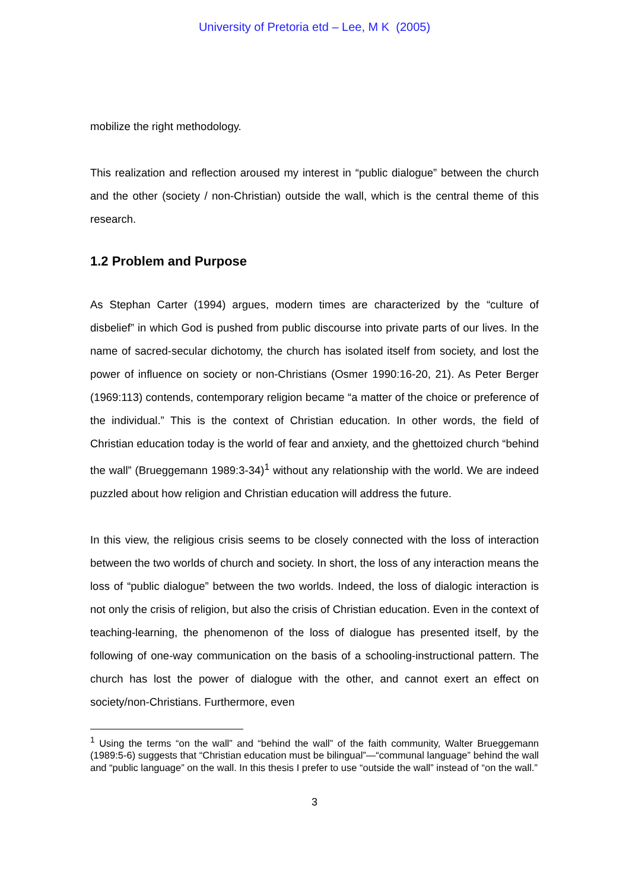University of Pretoria etd – Lee, M K (2005)
mobilize the right methodology.
This realization and reflection aroused my interest in “public dialogue” between the church and the other (society / non-Christian) outside the wall, which is the central theme of this research.
1.2 Problem and Purpose
As Stephan Carter (1994) argues, modern times are characterized by the “culture of disbelief” in which God is pushed from public discourse into private parts of our lives. In the name of sacred-secular dichotomy, the church has isolated itself from society, and lost the power of influence on society or non-Christians (Osmer 1990:16-20, 21). As Peter Berger (1969:113) contends, contemporary religion became “a matter of the choice or preference of the individual.” This is the context of Christian education. In other words, the field of Christian education today is the world of fear and anxiety, and the ghettoized church “behind the wall” (Brueggemann 1989:3-34)<sup>1</sup> without any relationship with the world. We are indeed puzzled about how religion and Christian education will address the future.
In this view, the religious crisis seems to be closely connected with the loss of interaction between the two worlds of church and society. In short, the loss of any interaction means the loss of “public dialogue” between the two worlds. Indeed, the loss of dialogic interaction is not only the crisis of religion, but also the crisis of Christian education. Even in the context of teaching-learning, the phenomenon of the loss of dialogue has presented itself, by the following of one-way communication on the basis of a schooling-instructional pattern. The church has lost the power of dialogue with the other, and cannot exert an effect on society/non-Christians. Furthermore, even
<sup>1</sup> Using the terms “on the wall” and “behind the wall” of the faith community, Walter Brueggemann (1989:5-6) suggests that “Christian education must be bilingual”—“communal language” behind the wall and “public language” on the wall. In this thesis I prefer to use “outside the wall” instead of “on the wall.”
3